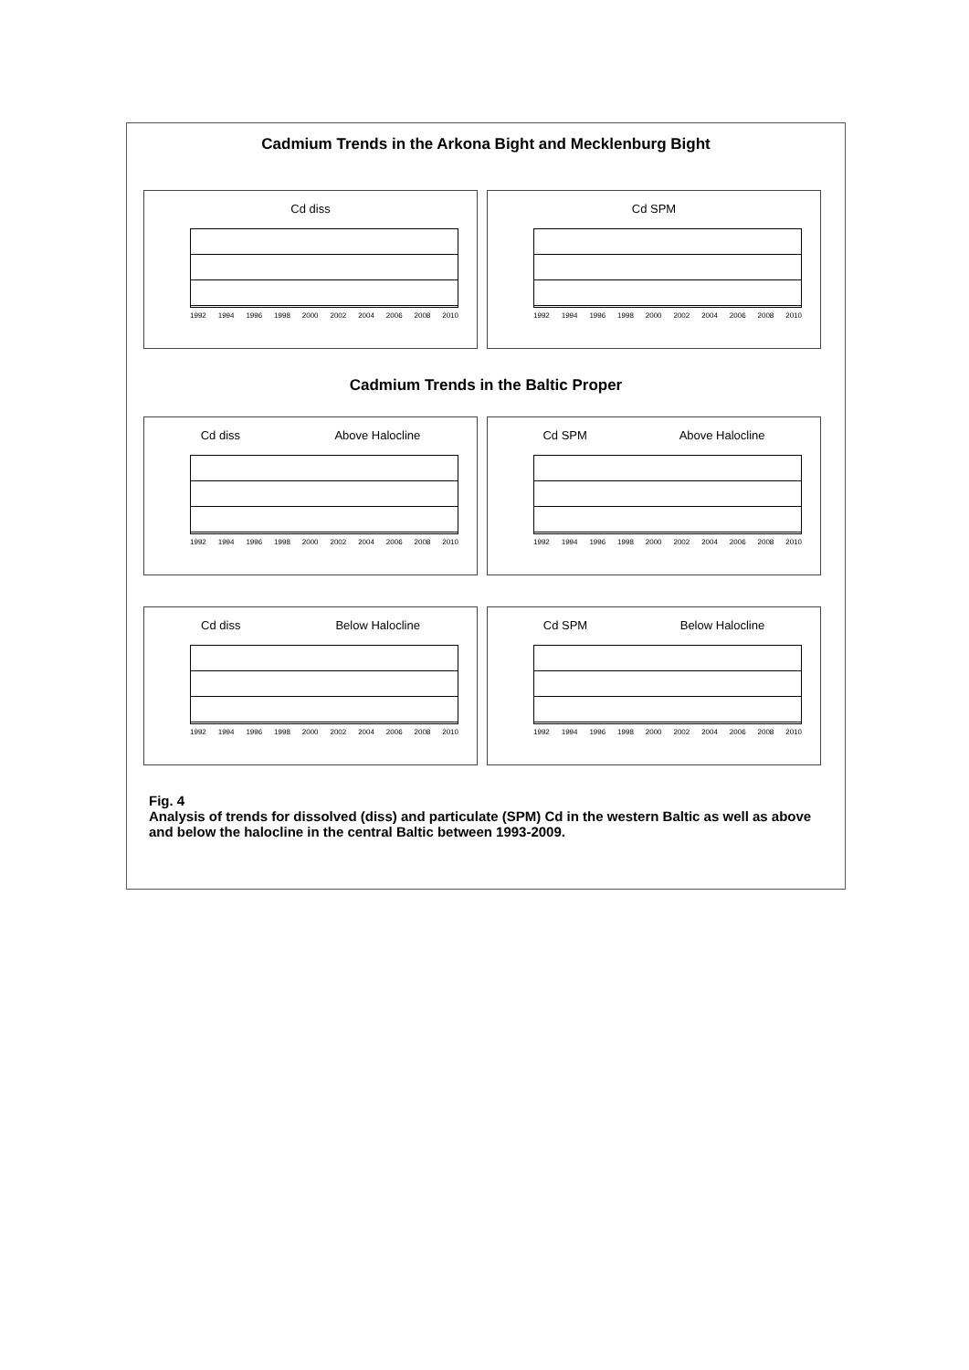Cadmium Trends in the Arkona Bight and Mecklenburg Bight
Cd diss
1992 1994 1996 1998 2000 2002 2004 2006 2008 2010
Cd SPM
1992 1994 1996 1998 2000 2002 2004 2006 2008 2010
Cadmium Trends in the Baltic Proper
Cd diss Above Halocline
1992 1994 1996 1998 2000 2002 2004 2006 2008 2010
Cd SPM Above Halocline
1992 1994 1996 1998 2000 2002 2004 2006 2008 2010
Cd diss Below Halocline
1992 1994 1996 1998 2000 2002 2004 2006 2008 2010
Cd SPM Below Halocline
1992 1994 1996 1998 2000 2002 2004 2006 2008 2010
Fig. 4
Analysis of trends for dissolved (diss) and particulate (SPM) Cd in the western Baltic as well as above and below the halocline in the central Baltic between 1993-2009.